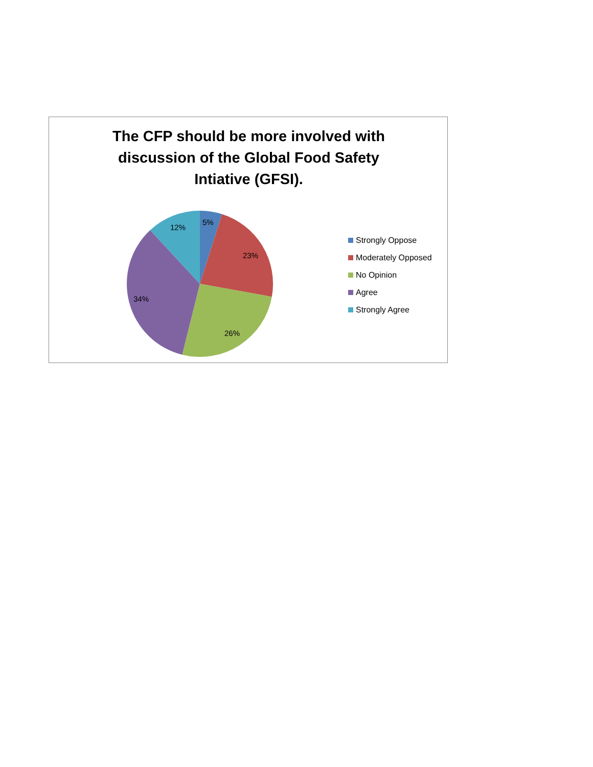The CFP should be more involved with
discussion of the Global Food Safety
Intiative (GFSI).
5%
23%
26%
34%
12%
Strongly Oppose
Moderately Opposed
No Opinion
Agree
Strongly Agree